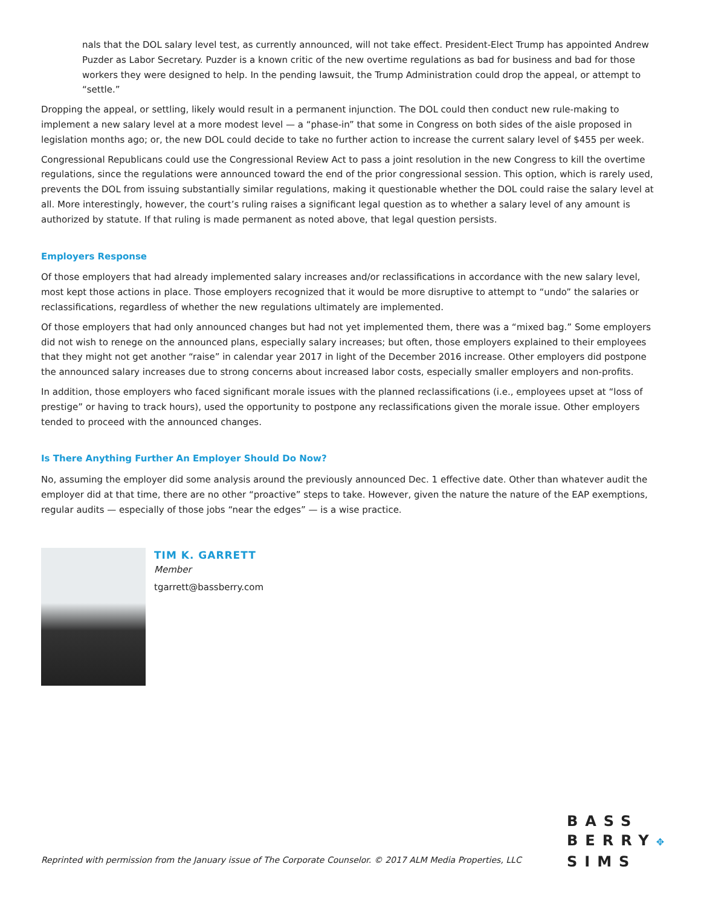nals that the DOL salary level test, as currently announced, will not take effect. President-Elect Trump has appointed Andrew Puzder as Labor Secretary. Puzder is a known critic of the new overtime regulations as bad for business and bad for those workers they were designed to help. In the pending lawsuit, the Trump Administration could drop the appeal, or attempt to “settle.”
Dropping the appeal, or settling, likely would result in a permanent injunction. The DOL could then conduct new rule-making to implement a new salary level at a more modest level — a “phase-in” that some in Congress on both sides of the aisle proposed in legislation months ago; or, the new DOL could decide to take no further action to increase the current salary level of $455 per week.
Congressional Republicans could use the Congressional Review Act to pass a joint resolution in the new Congress to kill the overtime regulations, since the regulations were announced toward the end of the prior congressional session. This option, which is rarely used, prevents the DOL from issuing substantially similar regulations, making it questionable whether the DOL could raise the salary level at all. More interestingly, however, the court’s ruling raises a significant legal question as to whether a salary level of any amount is authorized by statute. If that ruling is made permanent as noted above, that legal question persists.
Employers Response
Of those employers that had already implemented salary increases and/or reclassifications in accordance with the new salary level, most kept those actions in place. Those employers recognized that it would be more disruptive to attempt to “undo” the salaries or reclassifications, regardless of whether the new regulations ultimately are implemented.
Of those employers that had only announced changes but had not yet implemented them, there was a “mixed bag.” Some employers did not wish to renege on the announced plans, especially salary increases; but often, those employers explained to their employees that they might not get another “raise” in calendar year 2017 in light of the December 2016 increase. Other employers did postpone the announced salary increases due to strong concerns about increased labor costs, especially smaller employers and non-profits.
In addition, those employers who faced significant morale issues with the planned reclassifications (i.e., employees upset at “loss of prestige” or having to track hours), used the opportunity to postpone any reclassifications given the morale issue. Other employers tended to proceed with the announced changes.
Is There Anything Further An Employer Should Do Now?
No, assuming the employer did some analysis around the previously announced Dec. 1 effective date. Other than whatever audit the employer did at that time, there are no other “proactive” steps to take. However, given the nature the nature of the EAP exemptions, regular audits — especially of those jobs “near the edges” — is a wise practice.
TIM K. GARRETT
Member
tgarrett@bassberry.com
Reprinted with permission from the January issue of The Corporate Counselor. © 2017 ALM Media Properties, LLC
BASS
BERRY✥
SIMS